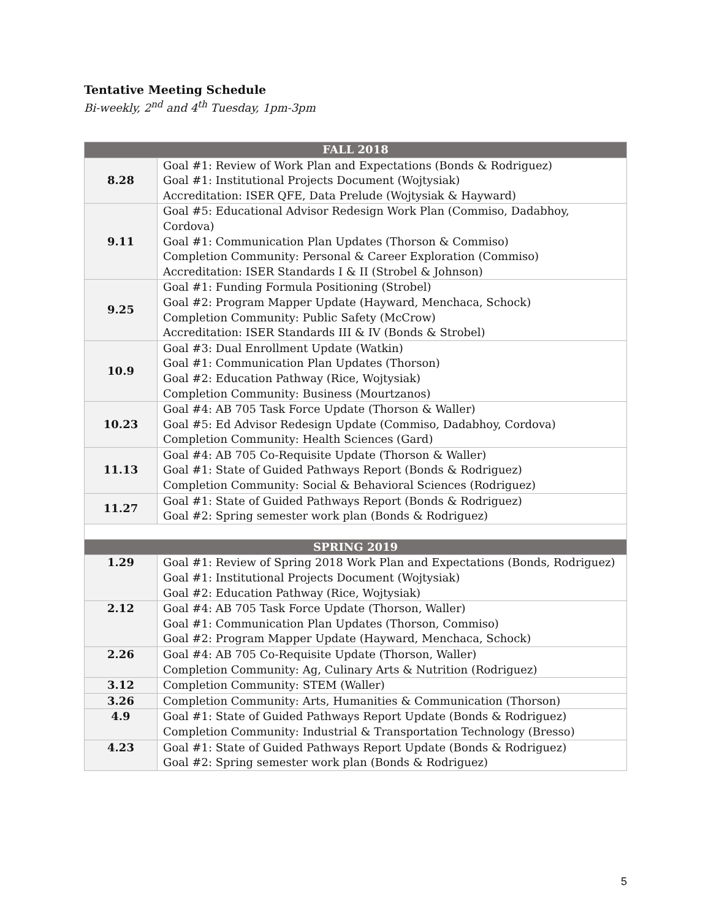Tentative Meeting Schedule
Bi-weekly, 2<sup>nd</sup> and 4<sup>th</sup> Tuesday, 1pm-3pm
| FALL 2018 | |
| --- | --- |
| 8.28 | Goal #1: Review of Work Plan and Expectations (Bonds & Rodriguez) Goal #1: Institutional Projects Document (Wojtysiak) Accreditation: ISER QFE, Data Prelude (Wojtysiak & Hayward) |
| 9.11 | Goal #5: Educational Advisor Redesign Work Plan (Commiso, Dadabhoy, Cordova) Goal #1: Communication Plan Updates (Thorson & Commiso) Completion Community: Personal & Career Exploration (Commiso) Accreditation: ISER Standards I & II (Strobel & Johnson) |
| 9.25 | Goal #1: Funding Formula Positioning (Strobel) Goal #2: Program Mapper Update (Hayward, Menchaca, Schock) Completion Community: Public Safety (McCrow) Accreditation: ISER Standards III & IV (Bonds & Strobel) |
| 10.9 | Goal #3: Dual Enrollment Update (Watkin) Goal #1: Communication Plan Updates (Thorson) Goal #2: Education Pathway (Rice, Wojtysiak) Completion Community: Business (Mourtzanos) |
| 10.23 | Goal #4: AB 705 Task Force Update (Thorson & Waller) Goal #5: Ed Advisor Redesign Update (Commiso, Dadabhoy, Cordova) Completion Community: Health Sciences (Gard) |
| 11.13 | Goal #4: AB 705 Co-Requisite Update (Thorson & Waller) Goal #1: State of Guided Pathways Report (Bonds & Rodriguez) Completion Community: Social & Behavioral Sciences (Rodriguez) |
| 11.27 | Goal #1: State of Guided Pathways Report (Bonds & Rodriguez) Goal #2: Spring semester work plan (Bonds & Rodriguez) |
| SPRING 2019 | |
| 1.29 | Goal #1: Review of Spring 2018 Work Plan and Expectations (Bonds, Rodriguez) Goal #1: Institutional Projects Document (Wojtysiak) Goal #2: Education Pathway (Rice, Wojtysiak) |
| 2.12 | Goal #4: AB 705 Task Force Update (Thorson, Waller) Goal #1: Communication Plan Updates (Thorson, Commiso) Goal #2: Program Mapper Update (Hayward, Menchaca, Schock) |
| 2.26 | Goal #4: AB 705 Co-Requisite Update (Thorson, Waller) Completion Community: Ag, Culinary Arts & Nutrition (Rodriguez) |
| 3.12 | Completion Community: STEM (Waller) |
| 3.26 | Completion Community: Arts, Humanities & Communication (Thorson) |
| 4.9 | Goal #1: State of Guided Pathways Report Update (Bonds & Rodriguez) Completion Community: Industrial & Transportation Technology (Bresso) |
| 4.23 | Goal #1: State of Guided Pathways Report Update (Bonds & Rodriguez) Goal #2: Spring semester work plan (Bonds & Rodriguez) |
5